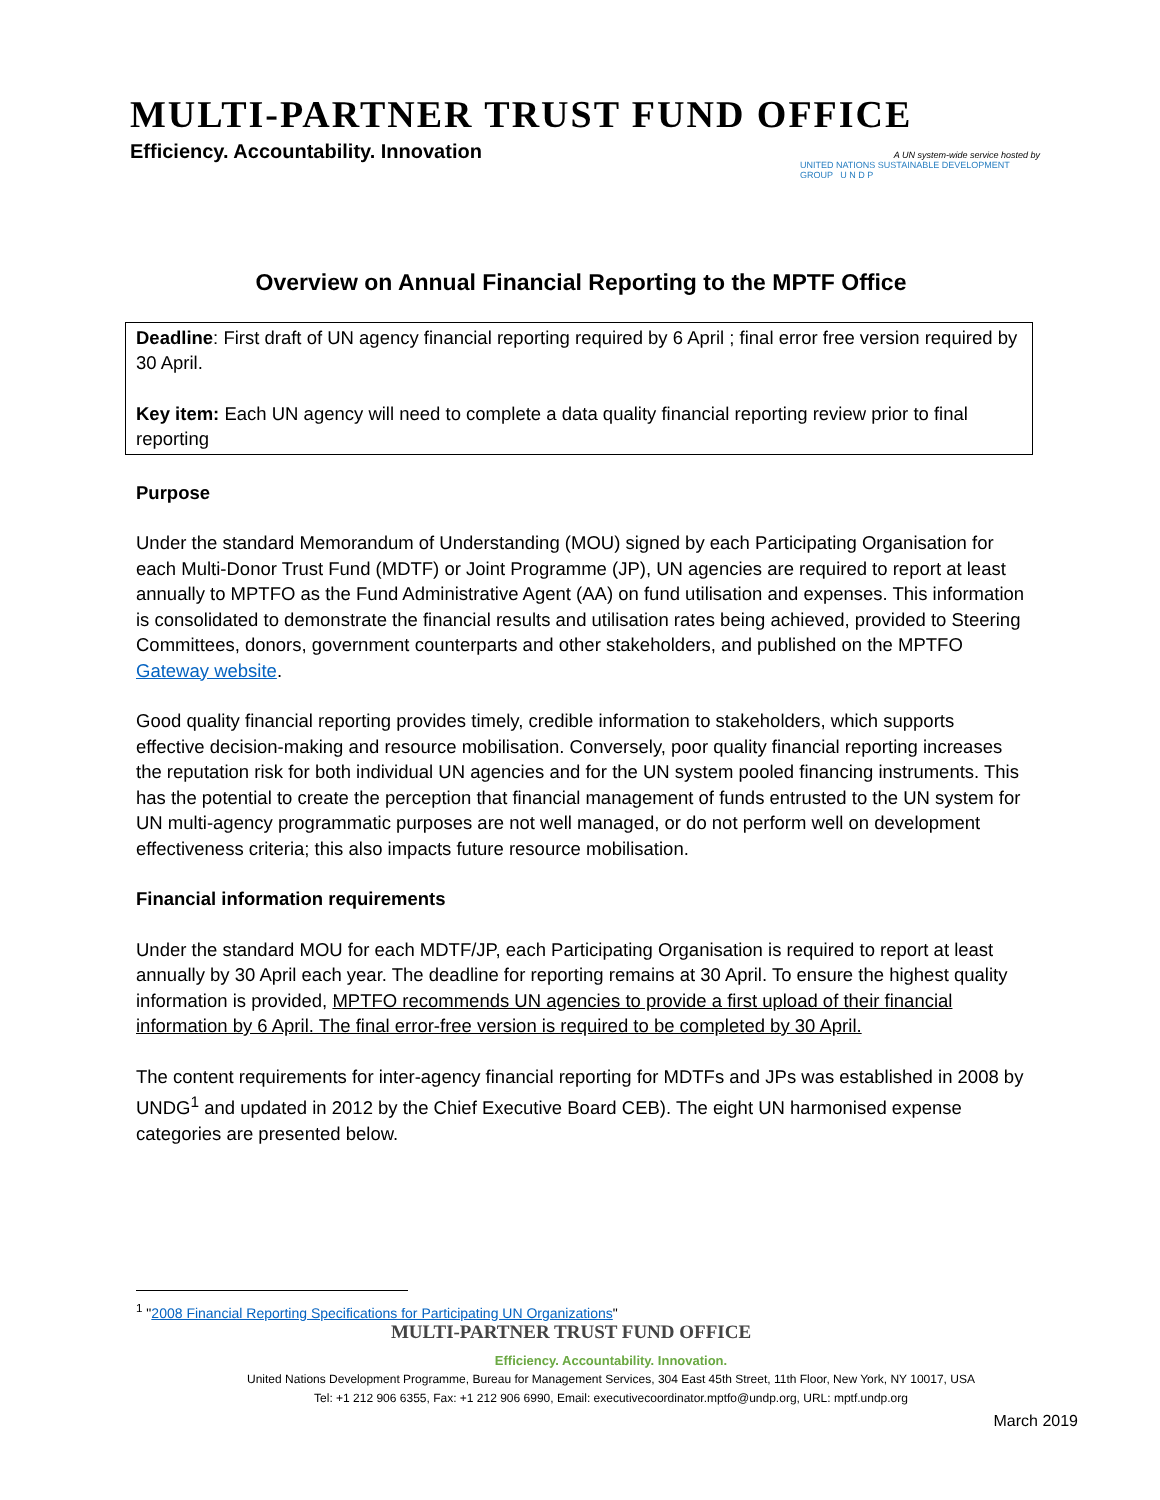MULTI-PARTNER TRUST FUND OFFICE
Efficiency. Accountability. Innovation
A UN system-wide service hosted by
UNITED NATIONS SUSTAINABLE DEVELOPMENT GROUP U N D P
Overview on Annual Financial Reporting to the MPTF Office
Deadline: First draft of UN agency financial reporting required by 6 April ; final error free version required by 30 April.
Key item: Each UN agency will need to complete a data quality financial reporting review prior to final reporting
Purpose
Under the standard Memorandum of Understanding (MOU) signed by each Participating Organisation for each Multi-Donor Trust Fund (MDTF) or Joint Programme (JP), UN agencies are required to report at least annually to MPTFO as the Fund Administrative Agent (AA) on fund utilisation and expenses. This information is consolidated to demonstrate the financial results and utilisation rates being achieved, provided to Steering Committees, donors, government counterparts and other stakeholders, and published on the MPTFO Gateway website.
Good quality financial reporting provides timely, credible information to stakeholders, which supports effective decision-making and resource mobilisation. Conversely, poor quality financial reporting increases the reputation risk for both individual UN agencies and for the UN system pooled financing instruments. This has the potential to create the perception that financial management of funds entrusted to the UN system for UN multi-agency programmatic purposes are not well managed, or do not perform well on development effectiveness criteria; this also impacts future resource mobilisation.
Financial information requirements
Under the standard MOU for each MDTF/JP, each Participating Organisation is required to report at least annually by 30 April each year. The deadline for reporting remains at 30 April. To ensure the highest quality information is provided, MPTFO recommends UN agencies to provide a first upload of their financial information by 6 April. The final error-free version is required to be completed by 30 April.
The content requirements for inter-agency financial reporting for MDTFs and JPs was established in 2008 by UNDG<sup>1</sup> and updated in 2012 by the Chief Executive Board CEB). The eight UN harmonised expense categories are presented below.
<sup>1</sup> "2008 Financial Reporting Specifications for Participating UN Organizations"
MULTI-PARTNER TRUST FUND OFFICE
Efficiency. Accountability. Innovation.
United Nations Development Programme, Bureau for Management Services, 304 East 45th Street, 11th Floor, New York, NY 10017, USA
Tel: +1 212 906 6355, Fax: +1 212 906 6990, Email: executivecoordinator.mptfo@undp.org, URL: mptf.undp.org
March 2019